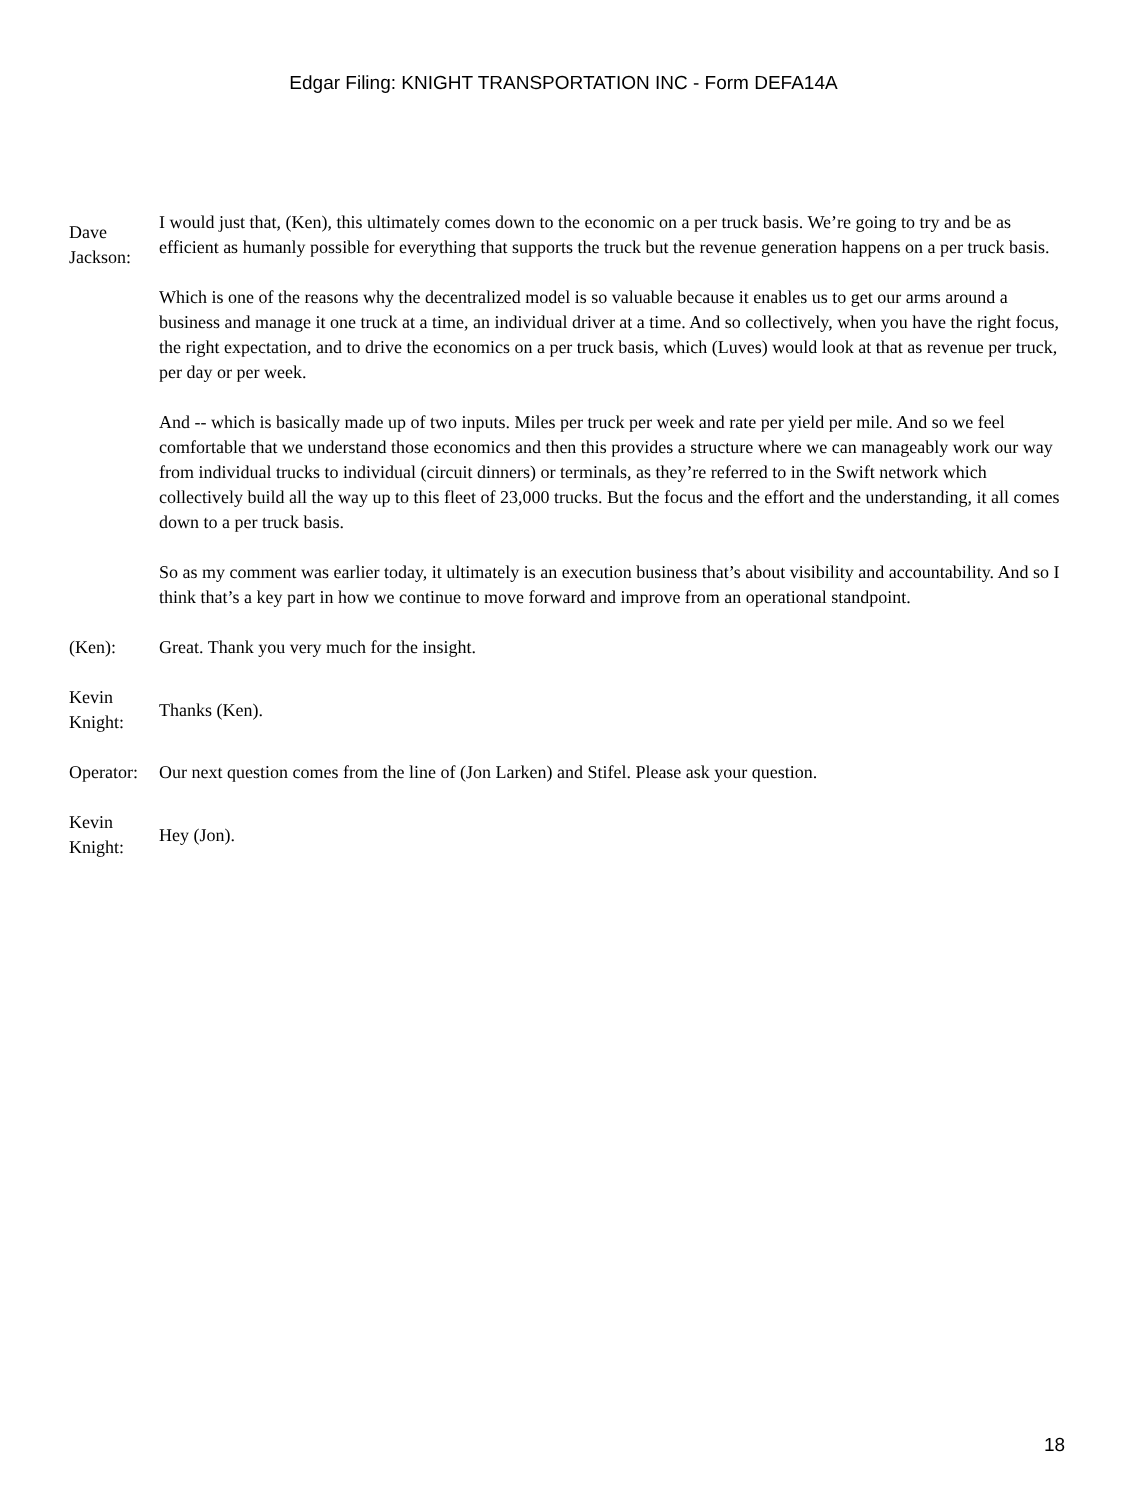Edgar Filing: KNIGHT TRANSPORTATION INC - Form DEFA14A
Dave Jackson:
I would just that, (Ken), this ultimately comes down to the economic on a per truck basis. We’re going to try and be as efficient as humanly possible for everything that supports the truck but the revenue generation happens on a per truck basis.
Which is one of the reasons why the decentralized model is so valuable because it enables us to get our arms around a business and manage it one truck at a time, an individual driver at a time. And so collectively, when you have the right focus, the right expectation, and to drive the economics on a per truck basis, which (Luves) would look at that as revenue per truck, per day or per week.
And -- which is basically made up of two inputs. Miles per truck per week and rate per yield per mile. And so we feel comfortable that we understand those economics and then this provides a structure where we can manageably work our way from individual trucks to individual (circuit dinners) or terminals, as they’re referred to in the Swift network which collectively build all the way up to this fleet of 23,000 trucks. But the focus and the effort and the understanding, it all comes down to a per truck basis.
So as my comment was earlier today, it ultimately is an execution business that’s about visibility and accountability. And so I think that’s a key part in how we continue to move forward and improve from an operational standpoint.
(Ken): Great. Thank you very much for the insight.
Kevin Knight:
Thanks (Ken).
Operator:
Our next question comes from the line of (Jon Larken) and Stifel. Please ask your question.
Kevin Knight:
Hey (Jon).
18